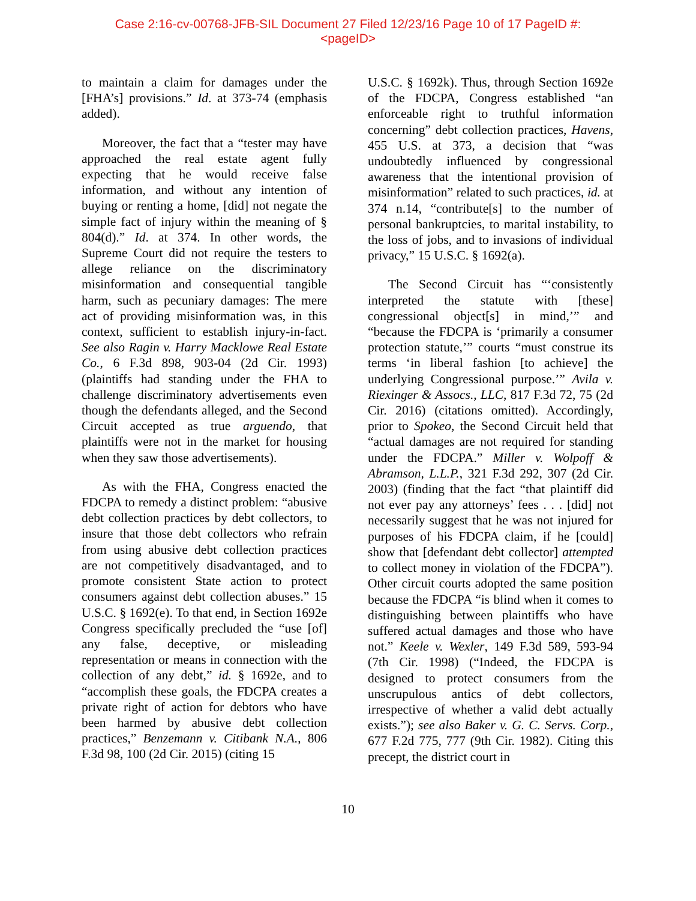Case 2:16-cv-00768-JFB-SIL Document 27 Filed 12/23/16 Page 10 of 17 PageID #:
<pageID>
to maintain a claim for damages under the [FHA’s] provisions.” Id. at 373-74 (emphasis added).
Moreover, the fact that a “tester may have approached the real estate agent fully expecting that he would receive false information, and without any intention of buying or renting a home, [did] not negate the simple fact of injury within the meaning of § 804(d).” Id. at 374. In other words, the Supreme Court did not require the testers to allege reliance on the discriminatory misinformation and consequential tangible harm, such as pecuniary damages: The mere act of providing misinformation was, in this context, sufficient to establish injury-in-fact. See also Ragin v. Harry Macklowe Real Estate Co., 6 F.3d 898, 903-04 (2d Cir. 1993) (plaintiffs had standing under the FHA to challenge discriminatory advertisements even though the defendants alleged, and the Second Circuit accepted as true arguendo, that plaintiffs were not in the market for housing when they saw those advertisements).
As with the FHA, Congress enacted the FDCPA to remedy a distinct problem: “abusive debt collection practices by debt collectors, to insure that those debt collectors who refrain from using abusive debt collection practices are not competitively disadvantaged, and to promote consistent State action to protect consumers against debt collection abuses.” 15 U.S.C. § 1692(e). To that end, in Section 1692e Congress specifically precluded the “use [of] any false, deceptive, or misleading representation or means in connection with the collection of any debt,” id. § 1692e, and to “accomplish these goals, the FDCPA creates a private right of action for debtors who have been harmed by abusive debt collection practices,” Benzemann v. Citibank N.A., 806 F.3d 98, 100 (2d Cir. 2015) (citing 15
U.S.C. § 1692k). Thus, through Section 1692e of the FDCPA, Congress established “an enforceable right to truthful information concerning” debt collection practices, Havens, 455 U.S. at 373, a decision that “was undoubtedly influenced by congressional awareness that the intentional provision of misinformation” related to such practices, id. at 374 n.14, “contribute[s] to the number of personal bankruptcies, to marital instability, to the loss of jobs, and to invasions of individual privacy,” 15 U.S.C. § 1692(a).
The Second Circuit has “‘consistently interpreted the statute with [these] congressional object[s] in mind,’” and “because the FDCPA is ‘primarily a consumer protection statute,’” courts “must construe its terms ‘in liberal fashion [to achieve] the underlying Congressional purpose.’” Avila v. Riexinger & Assocs., LLC, 817 F.3d 72, 75 (2d Cir. 2016) (citations omitted). Accordingly, prior to Spokeo, the Second Circuit held that “actual damages are not required for standing under the FDCPA.” Miller v. Wolpoff & Abramson, L.L.P., 321 F.3d 292, 307 (2d Cir. 2003) (finding that the fact “that plaintiff did not ever pay any attorneys’ fees . . . [did] not necessarily suggest that he was not injured for purposes of his FDCPA claim, if he [could] show that [defendant debt collector] attempted to collect money in violation of the FDCPA”). Other circuit courts adopted the same position because the FDCPA “is blind when it comes to distinguishing between plaintiffs who have suffered actual damages and those who have not.” Keele v. Wexler, 149 F.3d 589, 593-94 (7th Cir. 1998) (“Indeed, the FDCPA is designed to protect consumers from the unscrupulous antics of debt collectors, irrespective of whether a valid debt actually exists.”); see also Baker v. G. C. Servs. Corp., 677 F.2d 775, 777 (9th Cir. 1982). Citing this precept, the district court in
10